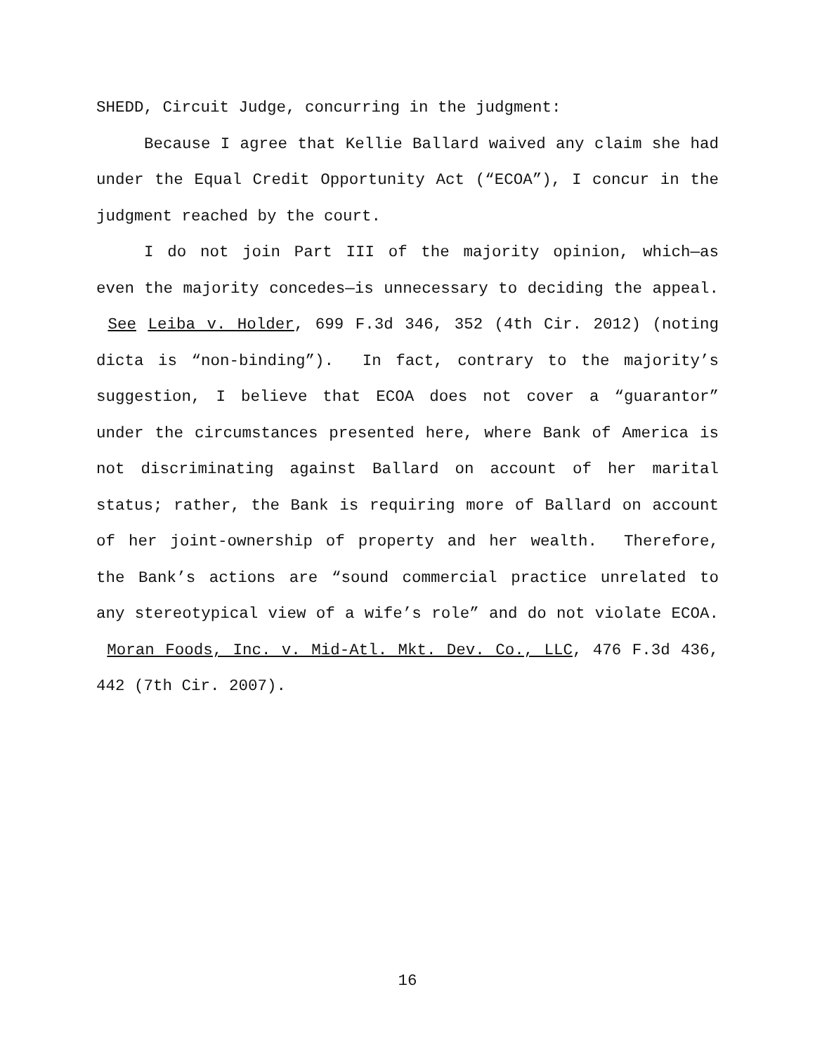SHEDD, Circuit Judge, concurring in the judgment:
Because I agree that Kellie Ballard waived any claim she had under the Equal Credit Opportunity Act (“ECOA”), I concur in the judgment reached by the court.
I do not join Part III of the majority opinion, which—as even the majority concedes—is unnecessary to deciding the appeal. See Leiba v. Holder, 699 F.3d 346, 352 (4th Cir. 2012) (noting dicta is “non-binding”). In fact, contrary to the majority’s suggestion, I believe that ECOA does not cover a “guarantor” under the circumstances presented here, where Bank of America is not discriminating against Ballard on account of her marital status; rather, the Bank is requiring more of Ballard on account of her joint-ownership of property and her wealth. Therefore, the Bank’s actions are “sound commercial practice unrelated to any stereotypical view of a wife’s role” and do not violate ECOA. Moran Foods, Inc. v. Mid-Atl. Mkt. Dev. Co., LLC, 476 F.3d 436, 442 (7th Cir. 2007).
16